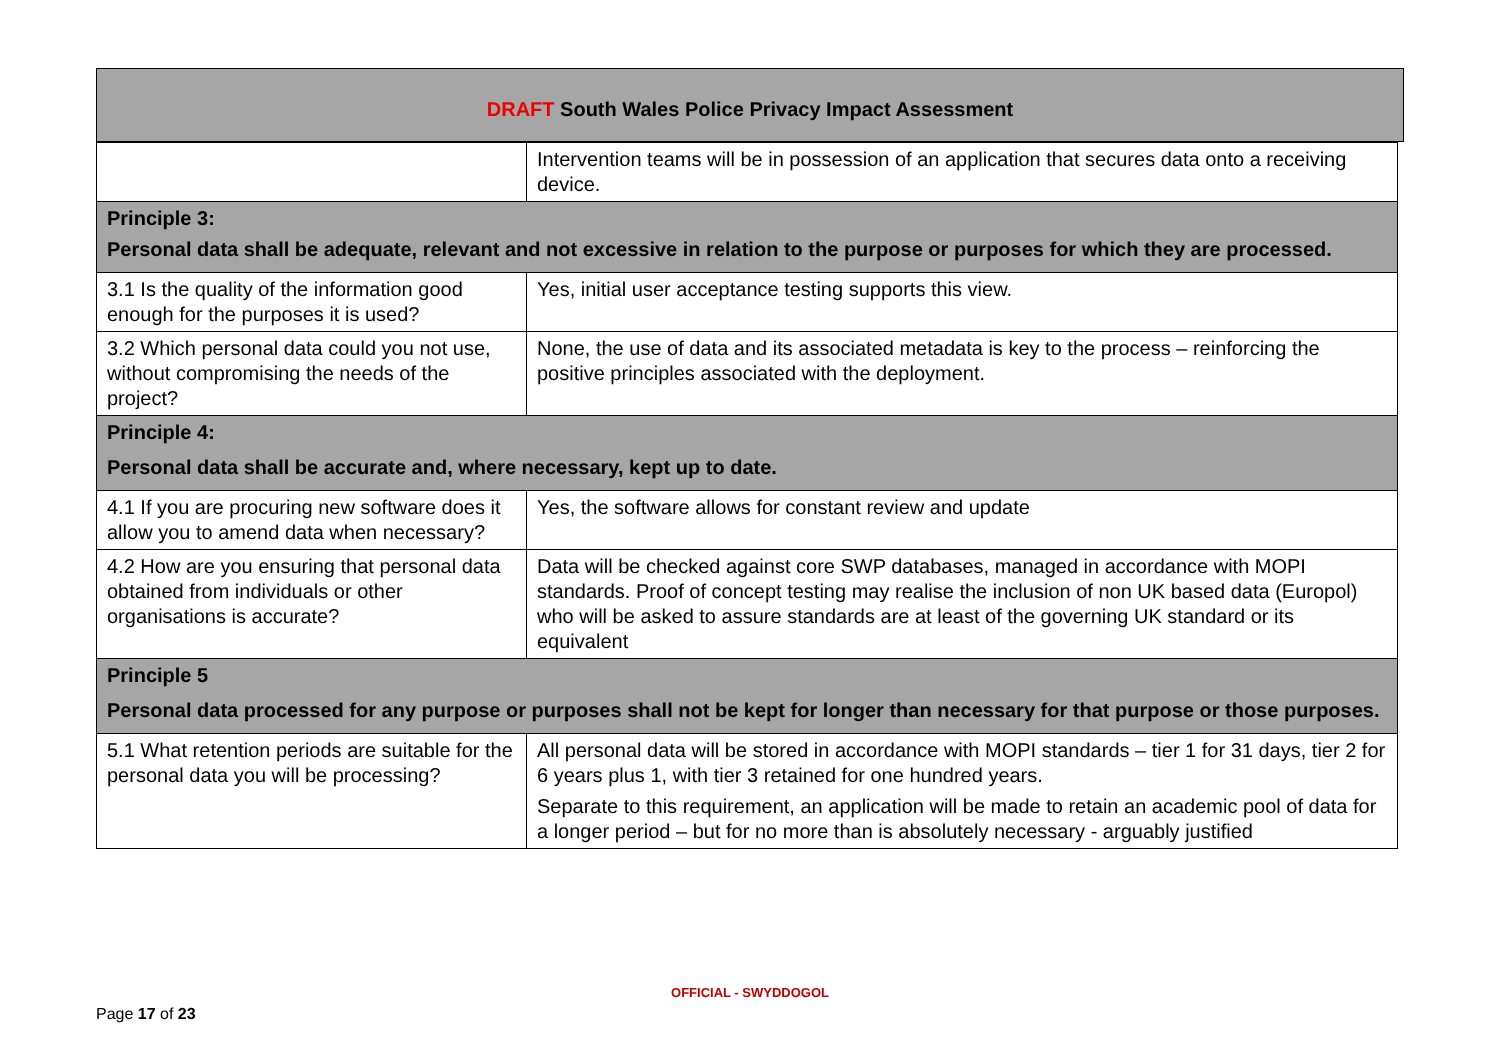DRAFT South Wales Police Privacy Impact Assessment
| | Intervention teams will be in possession of an application that secures data onto a receiving device. |
| Principle 3: Personal data shall be adequate, relevant and not excessive in relation to the purpose or purposes for which they are processed. | |
| 3.1 Is the quality of the information good enough for the purposes it is used? | Yes, initial user acceptance testing supports this view. |
| 3.2 Which personal data could you not use, without compromising the needs of the project? | None, the use of data and its associated metadata is key to the process – reinforcing the positive principles associated with the deployment. |
| Principle 4: Personal data shall be accurate and, where necessary, kept up to date. | |
| 4.1 If you are procuring new software does it allow you to amend data when necessary? | Yes, the software allows for constant review and update |
| 4.2 How are you ensuring that personal data obtained from individuals or other organisations is accurate? | Data will be checked against core SWP databases, managed in accordance with MOPI standards. Proof of concept testing may realise the inclusion of non UK based data (Europol) who will be asked to assure standards are at least of the governing UK standard or its equivalent |
| Principle 5 Personal data processed for any purpose or purposes shall not be kept for longer than necessary for that purpose or those purposes. | |
| 5.1 What retention periods are suitable for the personal data you will be processing? | All personal data will be stored in accordance with MOPI standards – tier 1 for 31 days, tier 2 for 6 years plus 1, with tier 3 retained for one hundred years. Separate to this requirement, an application will be made to retain an academic pool of data for a longer period – but for no more than is absolutely necessary - arguably justified |
OFFICIAL - SWYDDOGOL
Page 17 of 23